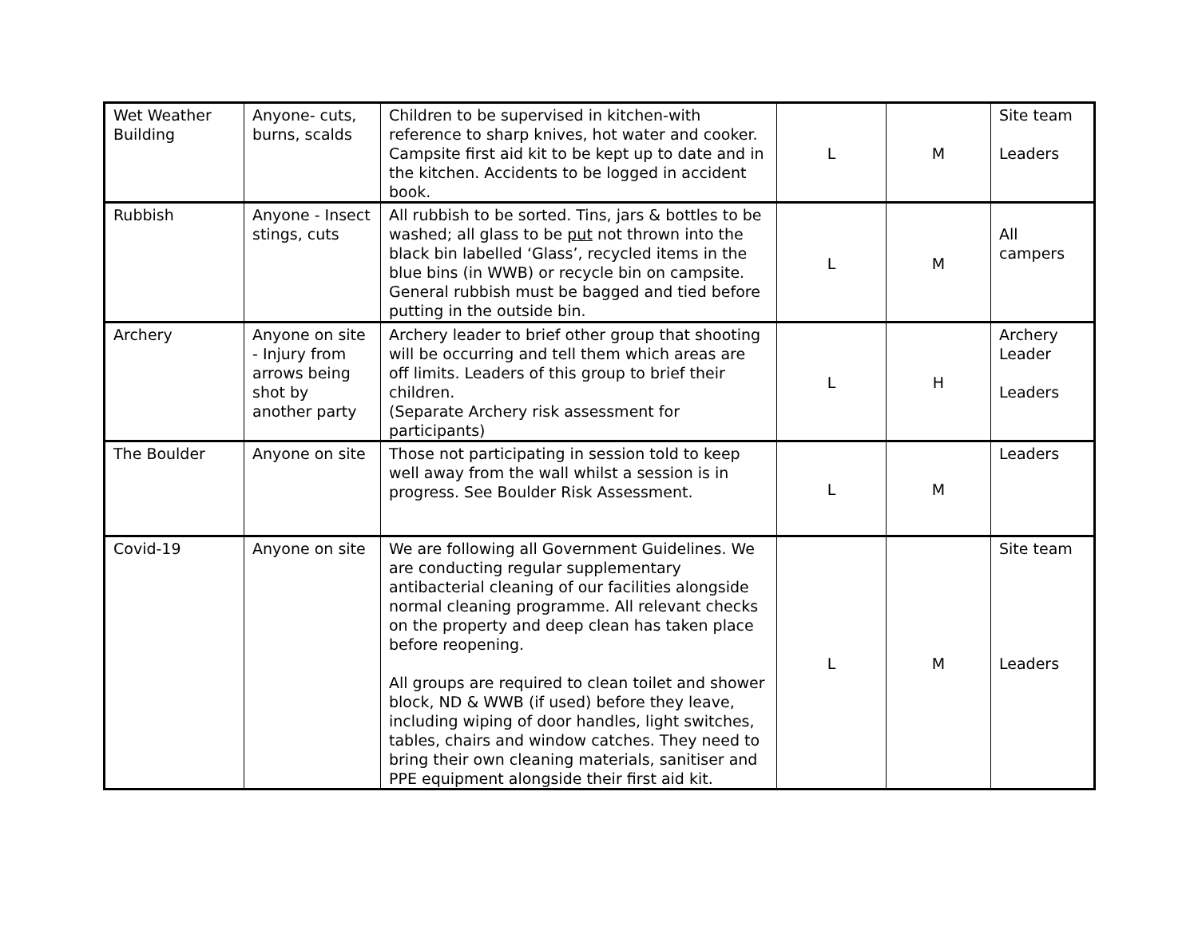| Wet Weather Building | Anyone- cuts, burns, scalds | Children to be supervised in kitchen-with reference to sharp knives, hot water and cooker. Campsite first aid kit to be kept up to date and in the kitchen. Accidents to be logged in accident book. | L | M | Site team Leaders |
| Rubbish | Anyone - Insect stings, cuts | All rubbish to be sorted. Tins, jars & bottles to be washed; all glass to be put not thrown into the black bin labelled ‘Glass’, recycled items in the blue bins (in WWB) or recycle bin on campsite. General rubbish must be bagged and tied before putting in the outside bin. | L | M | All campers |
| Archery | Anyone on site - Injury from arrows being shot by another party | Archery leader to brief other group that shooting will be occurring and tell them which areas are off limits. Leaders of this group to brief their children. (Separate Archery risk assessment for participants) | L | H | Archery Leader Leaders |
| The Boulder | Anyone on site | Those not participating in session told to keep well away from the wall whilst a session is in progress. See Boulder Risk Assessment. | L | M | Leaders |
| Covid-19 | Anyone on site | We are following all Government Guidelines. We are conducting regular supplementary antibacterial cleaning of our facilities alongside normal cleaning programme. All relevant checks on the property and deep clean has taken place before reopening. All groups are required to clean toilet and shower block, ND & WWB (if used) before they leave, including wiping of door handles, light switches, tables, chairs and window catches. They need to bring their own cleaning materials, sanitiser and PPE equipment alongside their first aid kit. | L | M | Site team Leaders |